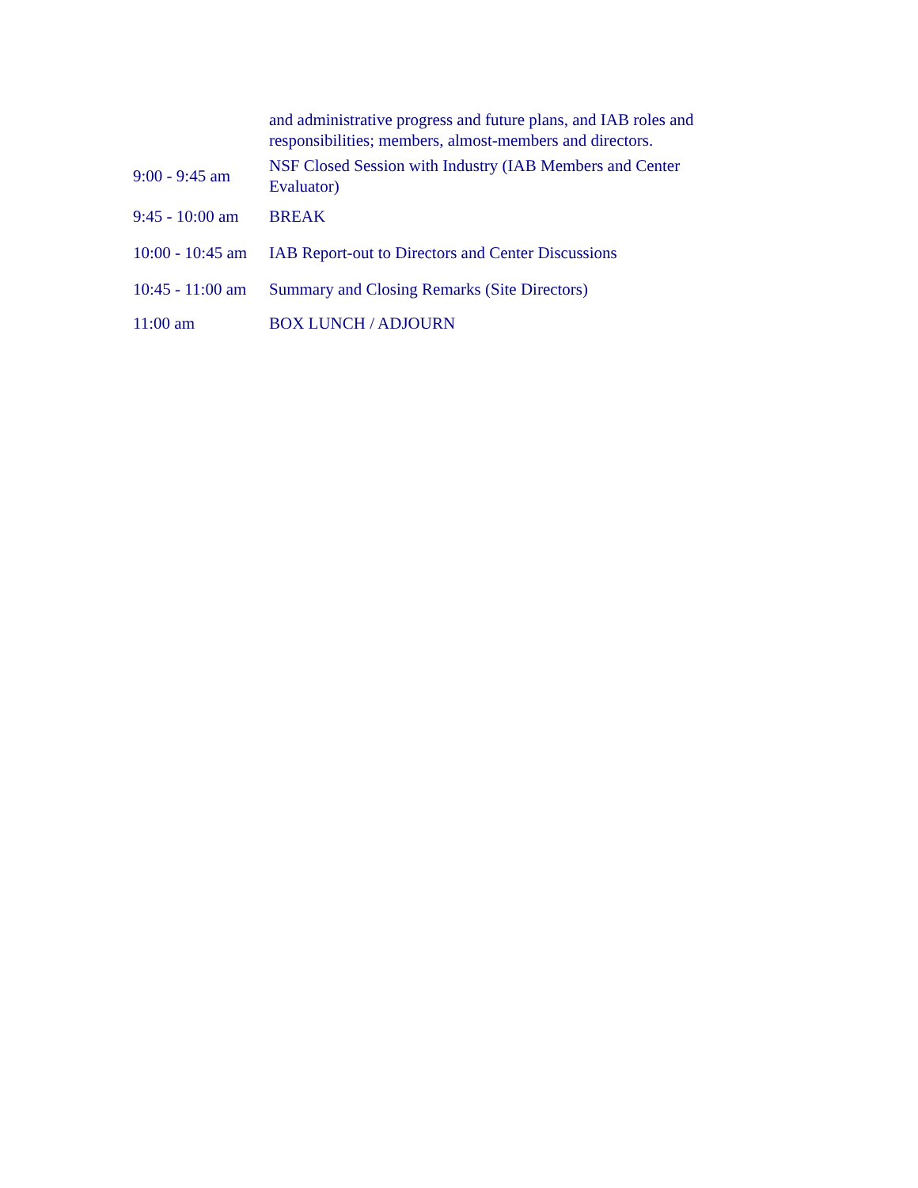| | and administrative progress and future plans, and IAB roles and responsibilities; members, almost-members and directors. |
| 9:00 - 9:45 am | NSF Closed Session with Industry (IAB Members and Center Evaluator) |
| 9:45 - 10:00 am | BREAK |
| 10:00 - 10:45 am | IAB Report-out to Directors and Center Discussions |
| 10:45 - 11:00 am | Summary and Closing Remarks (Site Directors) |
| 11:00 am | BOX LUNCH / ADJOURN |